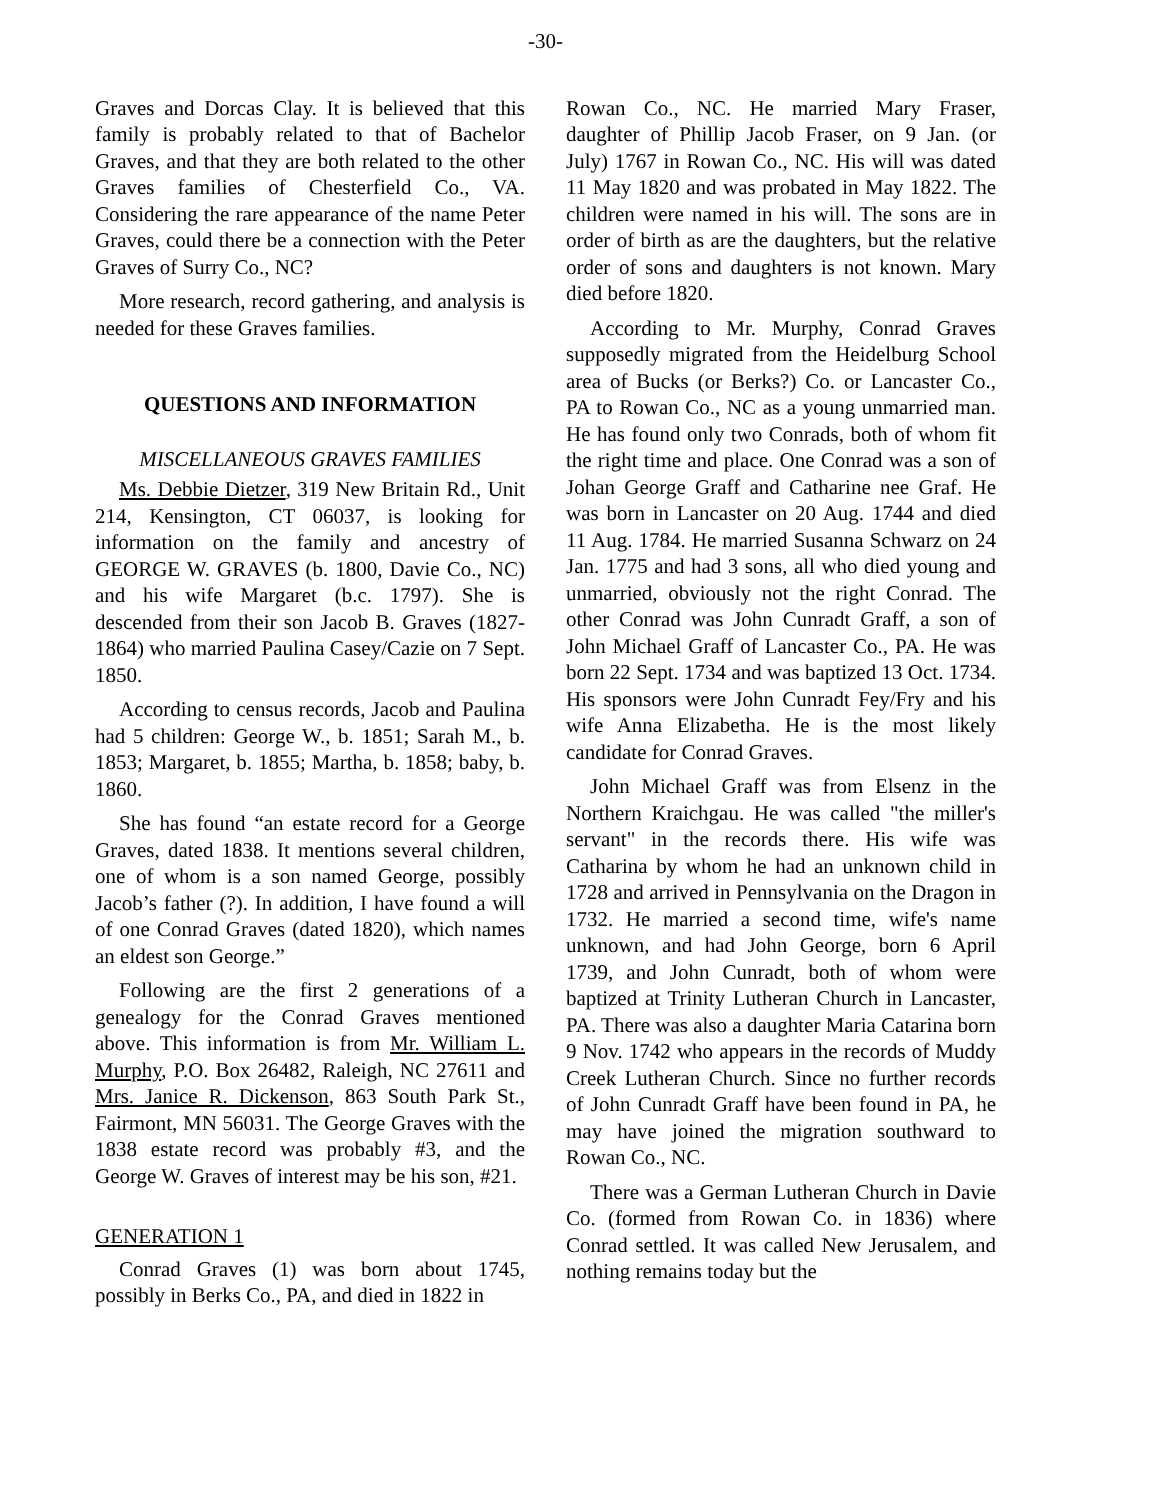-30-
Graves and Dorcas Clay. It is believed that this family is probably related to that of Bachelor Graves, and that they are both related to the other Graves families of Chesterfield Co., VA. Considering the rare appearance of the name Peter Graves, could there be a connection with the Peter Graves of Surry Co., NC?
More research, record gathering, and analysis is needed for these Graves families.
QUESTIONS AND INFORMATION
MISCELLANEOUS GRAVES FAMILIES
Ms. Debbie Dietzer, 319 New Britain Rd., Unit 214, Kensington, CT 06037, is looking for information on the family and ancestry of GEORGE W. GRAVES (b. 1800, Davie Co., NC) and his wife Margaret (b.c. 1797). She is descended from their son Jacob B. Graves (1827-1864) who married Paulina Casey/Cazie on 7 Sept. 1850.
According to census records, Jacob and Paulina had 5 children: George W., b. 1851; Sarah M., b. 1853; Margaret, b. 1855; Martha, b. 1858; baby, b. 1860.
She has found “an estate record for a George Graves, dated 1838. It mentions several children, one of whom is a son named George, possibly Jacob’s father (?). In addition, I have found a will of one Conrad Graves (dated 1820), which names an eldest son George.”
Following are the first 2 generations of a genealogy for the Conrad Graves mentioned above. This information is from Mr. William L. Murphy, P.O. Box 26482, Raleigh, NC 27611 and Mrs. Janice R. Dickenson, 863 South Park St., Fairmont, MN 56031. The George Graves with the 1838 estate record was probably #3, and the George W. Graves of interest may be his son, #21.
GENERATION 1
Conrad Graves (1) was born about 1745, possibly in Berks Co., PA, and died in 1822 in
Rowan Co., NC. He married Mary Fraser, daughter of Phillip Jacob Fraser, on 9 Jan. (or July) 1767 in Rowan Co., NC. His will was dated 11 May 1820 and was probated in May 1822. The children were named in his will. The sons are in order of birth as are the daughters, but the relative order of sons and daughters is not known. Mary died before 1820.
According to Mr. Murphy, Conrad Graves supposedly migrated from the Heidelburg School area of Bucks (or Berks?) Co. or Lancaster Co., PA to Rowan Co., NC as a young unmarried man. He has found only two Conrads, both of whom fit the right time and place. One Conrad was a son of Johan George Graff and Catharine nee Graf. He was born in Lancaster on 20 Aug. 1744 and died 11 Aug. 1784. He married Susanna Schwarz on 24 Jan. 1775 and had 3 sons, all who died young and unmarried, obviously not the right Conrad. The other Conrad was John Cunradt Graff, a son of John Michael Graff of Lancaster Co., PA. He was born 22 Sept. 1734 and was baptized 13 Oct. 1734. His sponsors were John Cunradt Fey/Fry and his wife Anna Elizabetha. He is the most likely candidate for Conrad Graves.
John Michael Graff was from Elsenz in the Northern Kraichgau. He was called "the miller's servant" in the records there. His wife was Catharina by whom he had an unknown child in 1728 and arrived in Pennsylvania on the Dragon in 1732. He married a second time, wife's name unknown, and had John George, born 6 April 1739, and John Cunradt, both of whom were baptized at Trinity Lutheran Church in Lancaster, PA. There was also a daughter Maria Catarina born 9 Nov. 1742 who appears in the records of Muddy Creek Lutheran Church. Since no further records of John Cunradt Graff have been found in PA, he may have joined the migration southward to Rowan Co., NC.
There was a German Lutheran Church in Davie Co. (formed from Rowan Co. in 1836) where Conrad settled. It was called New Jerusalem, and nothing remains today but the